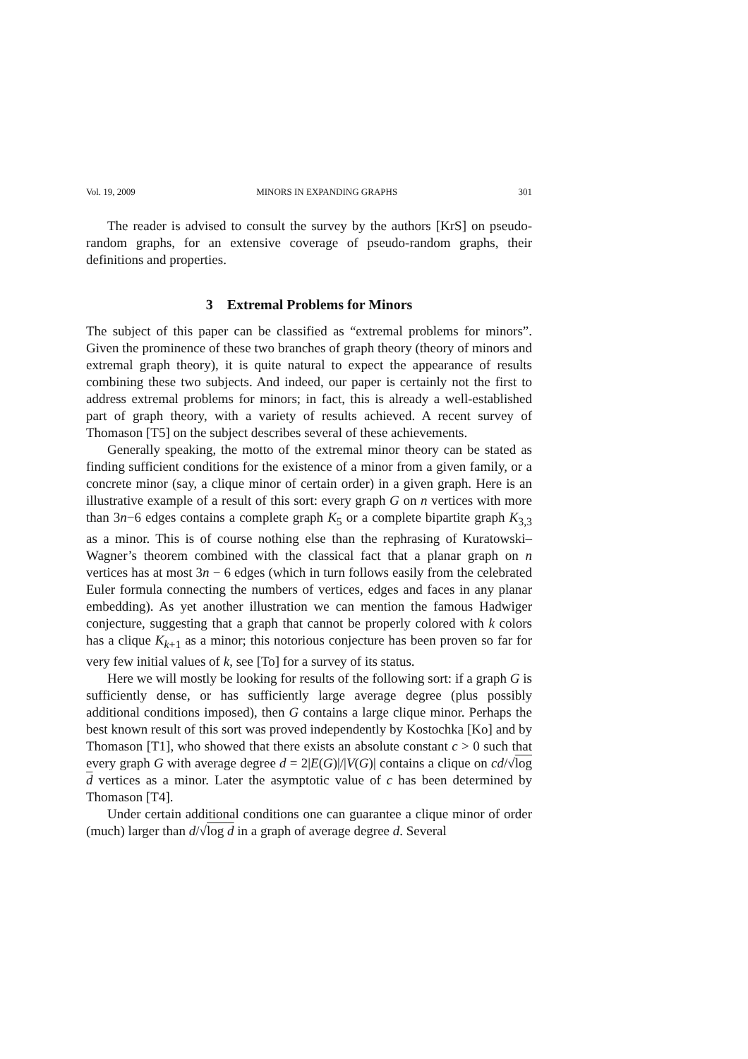Vol. 19, 2009 MINORS IN EXPANDING GRAPHS 301
The reader is advised to consult the survey by the authors [KrS] on pseudo-random graphs, for an extensive coverage of pseudo-random graphs, their definitions and properties.
3 Extremal Problems for Minors
The subject of this paper can be classified as “extremal problems for minors”. Given the prominence of these two branches of graph theory (theory of minors and extremal graph theory), it is quite natural to expect the appearance of results combining these two subjects. And indeed, our paper is certainly not the first to address extremal problems for minors; in fact, this is already a well-established part of graph theory, with a variety of results achieved. A recent survey of Thomason [T5] on the subject describes several of these achievements.
Generally speaking, the motto of the extremal minor theory can be stated as finding sufficient conditions for the existence of a minor from a given family, or a concrete minor (say, a clique minor of certain order) in a given graph. Here is an illustrative example of a result of this sort: every graph G on n vertices with more than 3n−6 edges contains a complete graph K<sub>5</sub> or a complete bipartite graph K<sub>3,3</sub> as a minor. This is of course nothing else than the rephrasing of Kuratowski–Wagner’s theorem combined with the classical fact that a planar graph on n vertices has at most 3n − 6 edges (which in turn follows easily from the celebrated Euler formula connecting the numbers of vertices, edges and faces in any planar embedding). As yet another illustration we can mention the famous Hadwiger conjecture, suggesting that a graph that cannot be properly colored with k colors has a clique K<sub>k+1</sub> as a minor; this notorious conjecture has been proven so far for very few initial values of k, see [To] for a survey of its status.
Here we will mostly be looking for results of the following sort: if a graph G is sufficiently dense, or has sufficiently large average degree (plus possibly additional conditions imposed), then G contains a large clique minor. Perhaps the best known result of this sort was proved independently by Kostochka [Ko] and by Thomason [T1], who showed that there exists an absolute constant c > 0 such that every graph G with average degree d = 2|E(G)|/|V(G)| contains a clique on cd/√log d vertices as a minor. Later the asymptotic value of c has been determined by Thomason [T4].
Under certain additional conditions one can guarantee a clique minor of order (much) larger than d/√log d in a graph of average degree d. Several